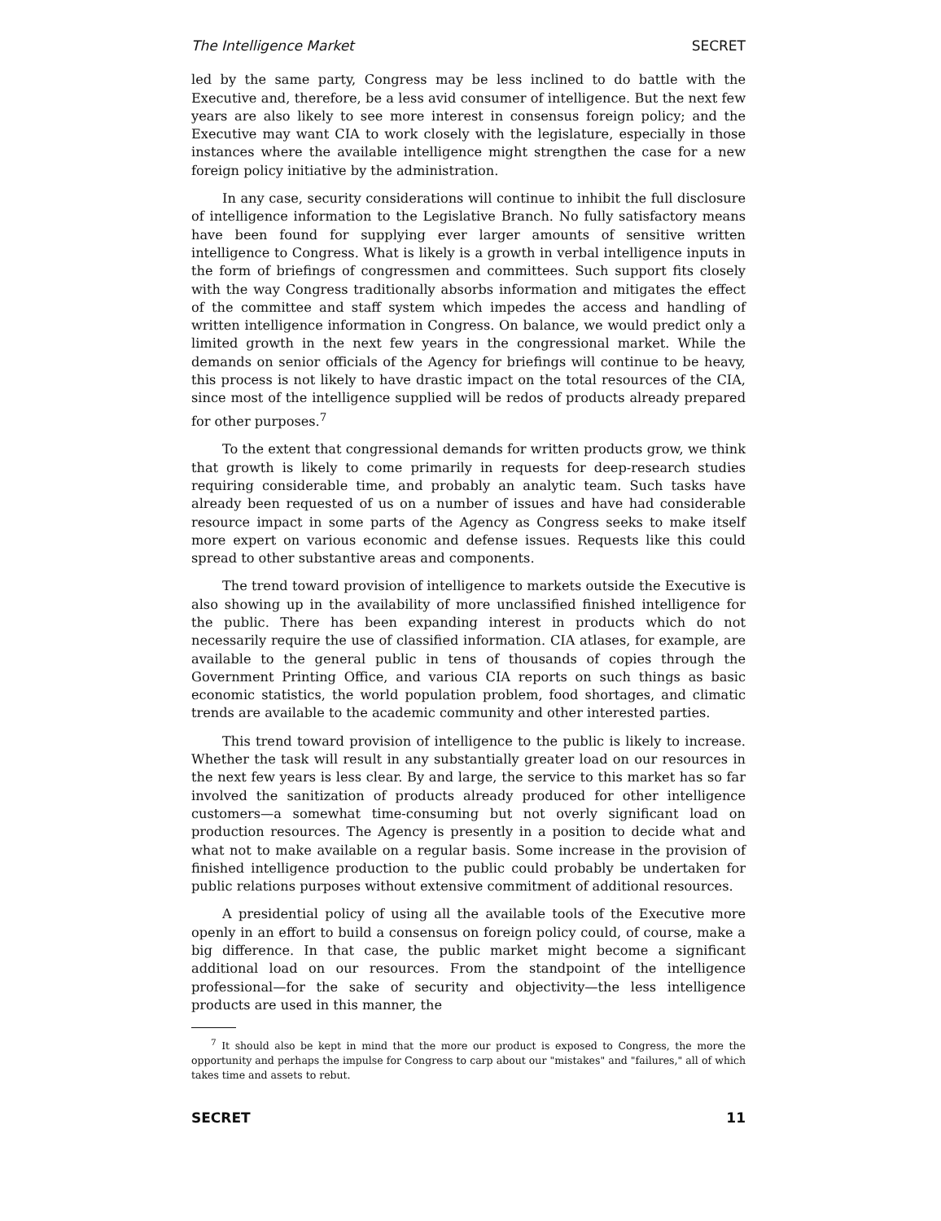The Intelligence Market SECRET
led by the same party, Congress may be less inclined to do battle with the Executive and, therefore, be a less avid consumer of intelligence. But the next few years are also likely to see more interest in consensus foreign policy; and the Executive may want CIA to work closely with the legislature, especially in those instances where the available intelligence might strengthen the case for a new foreign policy initiative by the administration.
In any case, security considerations will continue to inhibit the full disclosure of intelligence information to the Legislative Branch. No fully satisfactory means have been found for supplying ever larger amounts of sensitive written intelligence to Congress. What is likely is a growth in verbal intelligence inputs in the form of briefings of congressmen and committees. Such support fits closely with the way Congress traditionally absorbs information and mitigates the effect of the committee and staff system which impedes the access and handling of written intelligence information in Congress. On balance, we would predict only a limited growth in the next few years in the congressional market. While the demands on senior officials of the Agency for briefings will continue to be heavy, this process is not likely to have drastic impact on the total resources of the CIA, since most of the intelligence supplied will be redos of products already prepared for other purposes.<sup>7</sup>
To the extent that congressional demands for written products grow, we think that growth is likely to come primarily in requests for deep-research studies requiring considerable time, and probably an analytic team. Such tasks have already been requested of us on a number of issues and have had considerable resource impact in some parts of the Agency as Congress seeks to make itself more expert on various economic and defense issues. Requests like this could spread to other substantive areas and components.
The trend toward provision of intelligence to markets outside the Executive is also showing up in the availability of more unclassified finished intelligence for the public. There has been expanding interest in products which do not necessarily require the use of classified information. CIA atlases, for example, are available to the general public in tens of thousands of copies through the Government Printing Office, and various CIA reports on such things as basic economic statistics, the world population problem, food shortages, and climatic trends are available to the academic community and other interested parties.
This trend toward provision of intelligence to the public is likely to increase. Whether the task will result in any substantially greater load on our resources in the next few years is less clear. By and large, the service to this market has so far involved the sanitization of products already produced for other intelligence customers—a somewhat time-consuming but not overly significant load on production resources. The Agency is presently in a position to decide what and what not to make available on a regular basis. Some increase in the provision of finished intelligence production to the public could probably be undertaken for public relations purposes without extensive commitment of additional resources.
A presidential policy of using all the available tools of the Executive more openly in an effort to build a consensus on foreign policy could, of course, make a big difference. In that case, the public market might become a significant additional load on our resources. From the standpoint of the intelligence professional—for the sake of security and objectivity—the less intelligence products are used in this manner, the
<sup>7</sup> It should also be kept in mind that the more our product is exposed to Congress, the more the opportunity and perhaps the impulse for Congress to carp about our "mistakes" and "failures," all of which takes time and assets to rebut.
SECRET 11